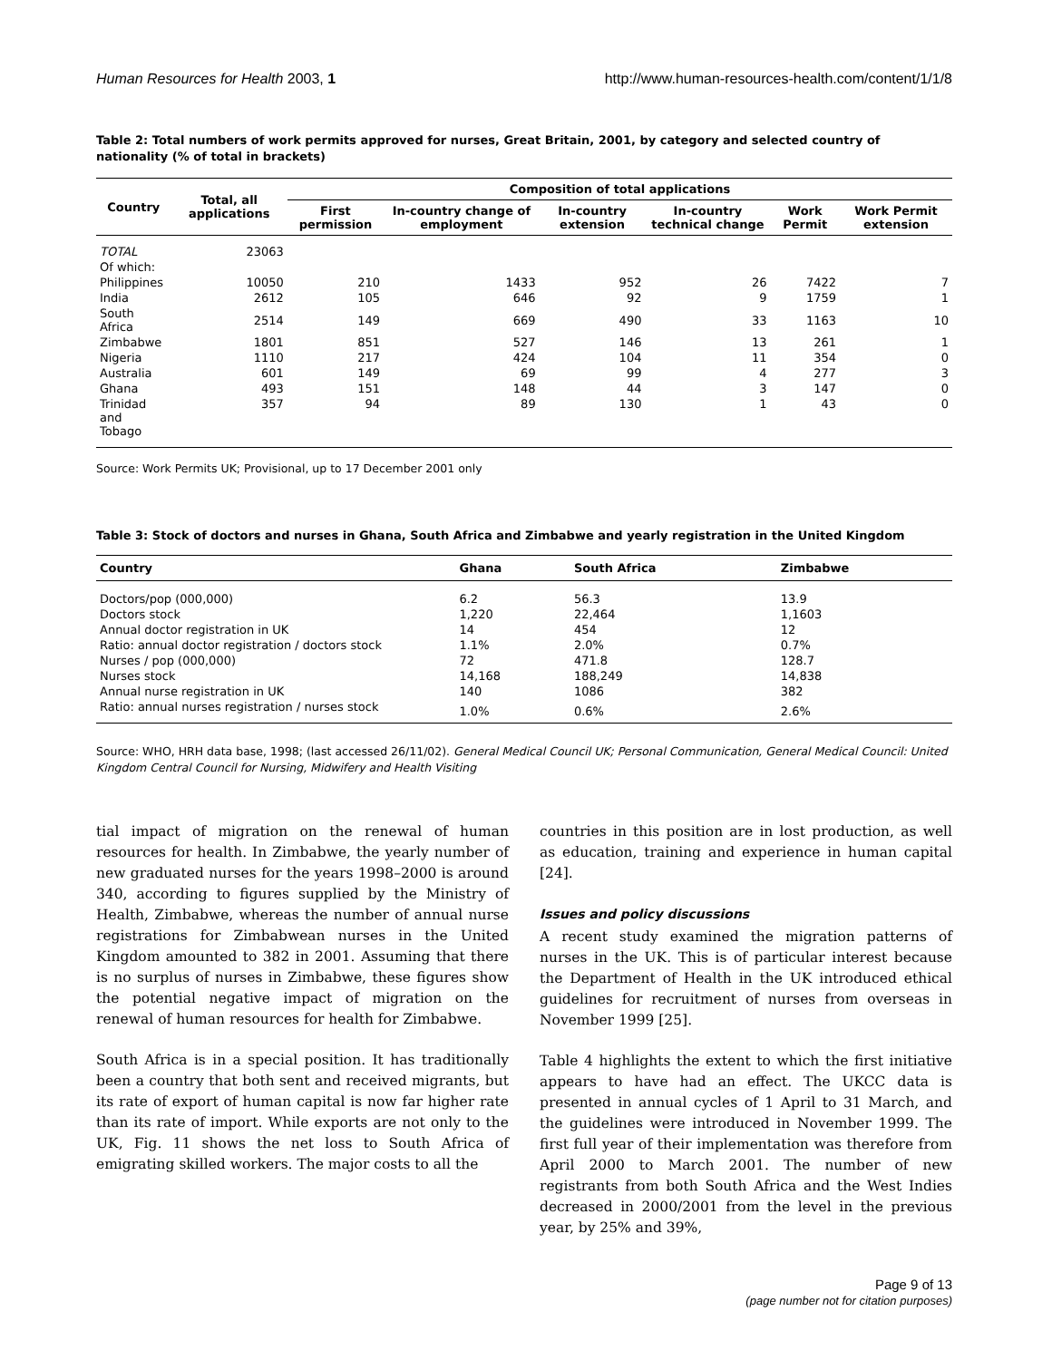Human Resources for Health 2003, 1 http://www.human-resources-health.com/content/1/1/8
Table 2: Total numbers of work permits approved for nurses, Great Britain, 2001, by category and selected country of nationality (% of total in brackets)
| Country | Total, all applications | Composition of total applications | | | | | |
| --- | --- | --- | --- | --- | --- | --- | --- |
| | | First permission | In-country change of employment | In-country extension | In-country technical change | Work Permit | Work Permit extension |
| TOTAL | 23063 | | | | | | |
| Of which: | | | | | | | |
| Philippines | 10050 | 210 | 1433 | 952 | 26 | 7422 | 7 |
| India | 2612 | 105 | 646 | 92 | 9 | 1759 | 1 |
| South Africa | 2514 | 149 | 669 | 490 | 33 | 1163 | 10 |
| Zimbabwe | 1801 | 851 | 527 | 146 | 13 | 261 | 1 |
| Nigeria | 1110 | 217 | 424 | 104 | 11 | 354 | 0 |
| Australia | 601 | 149 | 69 | 99 | 4 | 277 | 3 |
| Ghana | 493 | 151 | 148 | 44 | 3 | 147 | 0 |
| Trinidad and Tobago | 357 | 94 | 89 | 130 | 1 | 43 | 0 |
Source: Work Permits UK; Provisional, up to 17 December 2001 only
Table 3: Stock of doctors and nurses in Ghana, South Africa and Zimbabwe and yearly registration in the United Kingdom
| Country | Ghana | South Africa | Zimbabwe |
| --- | --- | --- | --- |
| Doctors/pop (000,000) | 6.2 | 56.3 | 13.9 |
| Doctors stock | 1,220 | 22,464 | 1,1603 |
| Annual doctor registration in UK | 14 | 454 | 12 |
| Ratio: annual doctor registration / doctors stock | 1.1% | 2.0% | 0.7% |
| Nurses / pop (000,000) | 72 | 471.8 | 128.7 |
| Nurses stock | 14,168 | 188,249 | 14,838 |
| Annual nurse registration in UK | 140 | 1086 | 382 |
| Ratio: annual nurses registration / nurses stock | 1.0% | 0.6% | 2.6% |
Source: WHO, HRH data base, 1998; (last accessed 26/11/02). General Medical Council UK; Personal Communication, General Medical Council: United Kingdom Central Council for Nursing, Midwifery and Health Visiting
tial impact of migration on the renewal of human resources for health. In Zimbabwe, the yearly number of new graduated nurses for the years 1998–2000 is around 340, according to figures supplied by the Ministry of Health, Zimbabwe, whereas the number of annual nurse registrations for Zimbabwean nurses in the United Kingdom amounted to 382 in 2001. Assuming that there is no surplus of nurses in Zimbabwe, these figures show the potential negative impact of migration on the renewal of human resources for health for Zimbabwe.
South Africa is in a special position. It has traditionally been a country that both sent and received migrants, but its rate of export of human capital is now far higher rate than its rate of import. While exports are not only to the UK, Fig. 11 shows the net loss to South Africa of emigrating skilled workers. The major costs to all the
countries in this position are in lost production, as well as education, training and experience in human capital [24].
Issues and policy discussions
A recent study examined the migration patterns of nurses in the UK. This is of particular interest because the Department of Health in the UK introduced ethical guidelines for recruitment of nurses from overseas in November 1999 [25].
Table 4 highlights the extent to which the first initiative appears to have had an effect. The UKCC data is presented in annual cycles of 1 April to 31 March, and the guidelines were introduced in November 1999. The first full year of their implementation was therefore from April 2000 to March 2001. The number of new registrants from both South Africa and the West Indies decreased in 2000/2001 from the level in the previous year, by 25% and 39%,
Page 9 of 13
(page number not for citation purposes)